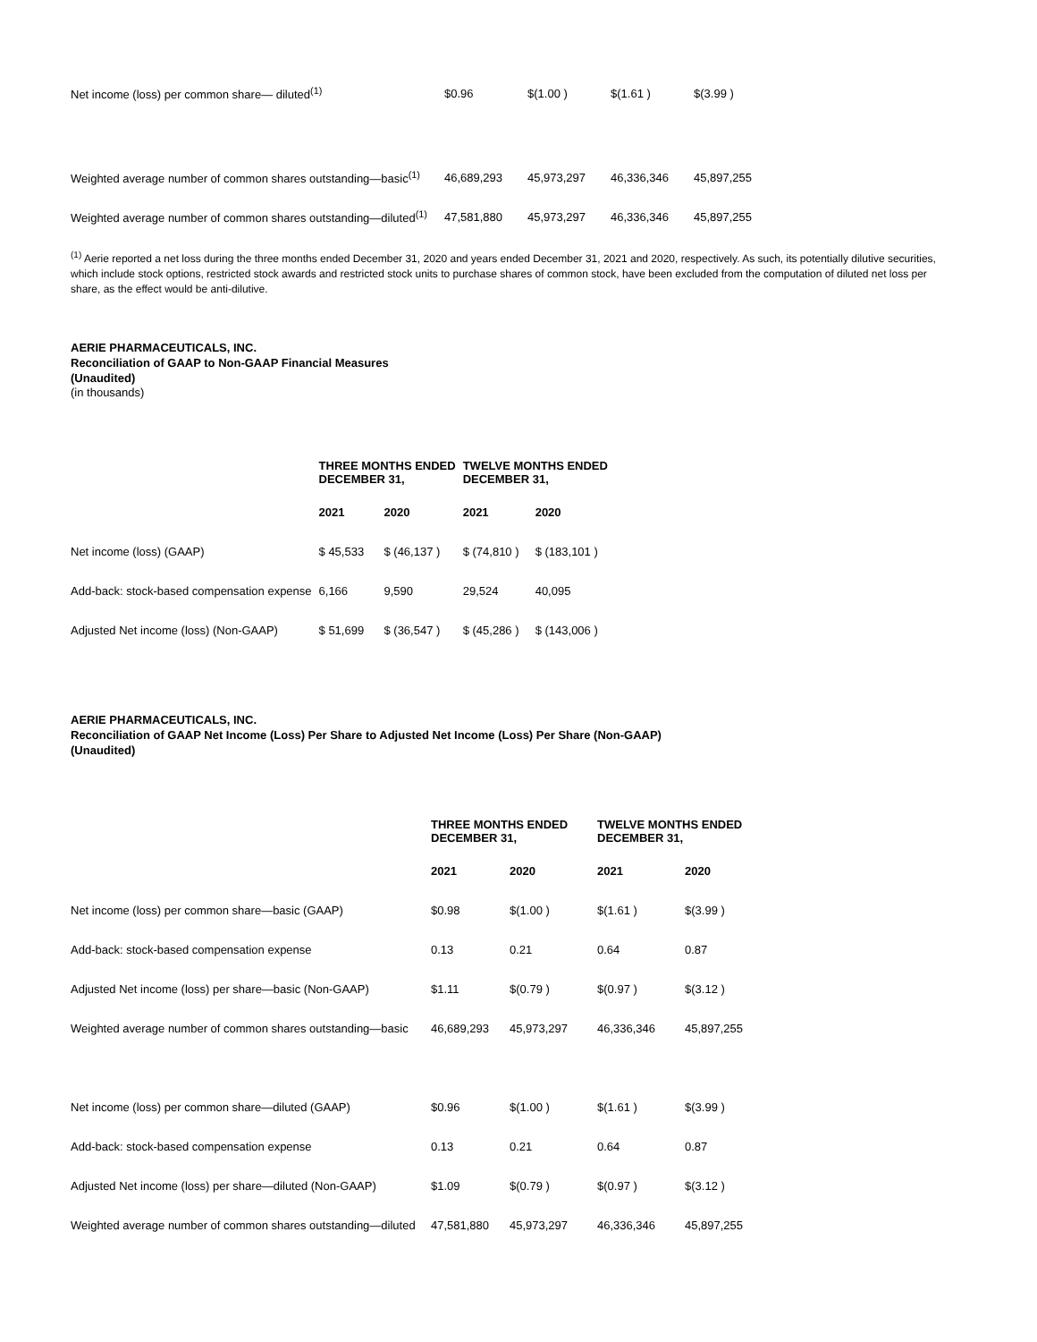| Net income (loss) per common share— diluted<sup>(1)</sup> | $0.96 | $(1.00 ) | $(1.61 ) | $(3.99 ) |
| Weighted average number of common shares outstanding—basic<sup>(1)</sup> | 46,689,293 | 45,973,297 | 46,336,346 | 45,897,255 |
| Weighted average number of common shares outstanding—diluted<sup>(1)</sup> | 47,581,880 | 45,973,297 | 46,336,346 | 45,897,255 |
<sup>(1)</sup> Aerie reported a net loss during the three months ended December 31, 2020 and years ended December 31, 2021 and 2020, respectively. As such, its potentially dilutive securities, which include stock options, restricted stock awards and restricted stock units to purchase shares of common stock, have been excluded from the computation of diluted net loss per share, as the effect would be anti-dilutive.
AERIE PHARMACEUTICALS, INC.
Reconciliation of GAAP to Non-GAAP Financial Measures
(Unaudited)
(in thousands)
| | THREE MONTHS ENDED DECEMBER 31, | | TWELVE MONTHS ENDED DECEMBER 31, | |
| --- | --- | --- | --- | --- |
| | 2021 | 2020 | 2021 | 2020 |
| Net income (loss) (GAAP) | $ 45,533 | $ (46,137 ) | $ (74,810 ) | $ (183,101 ) |
| Add-back: stock-based compensation expense | 6,166 | 9,590 | 29,524 | 40,095 |
| Adjusted Net income (loss) (Non-GAAP) | $ 51,699 | $ (36,547 ) | $ (45,286 ) | $ (143,006 ) |
AERIE PHARMACEUTICALS, INC.
Reconciliation of GAAP Net Income (Loss) Per Share to Adjusted Net Income (Loss) Per Share (Non-GAAP)
(Unaudited)
| | THREE MONTHS ENDED DECEMBER 31, | | TWELVE MONTHS ENDED DECEMBER 31, | |
| --- | --- | --- | --- | --- |
| | 2021 | 2020 | 2021 | 2020 |
| Net income (loss) per common share—basic (GAAP) | $0.98 | $(1.00 ) | $(1.61 ) | $(3.99 ) |
| Add-back: stock-based compensation expense | 0.13 | 0.21 | 0.64 | 0.87 |
| Adjusted Net income (loss) per share—basic (Non-GAAP) | $1.11 | $(0.79 ) | $(0.97 ) | $(3.12 ) |
| Weighted average number of common shares outstanding—basic | 46,689,293 | 45,973,297 | 46,336,346 | 45,897,255 |
| Net income (loss) per common share—diluted (GAAP) | $0.96 | $(1.00 ) | $(1.61 ) | $(3.99 ) |
| Add-back: stock-based compensation expense | 0.13 | 0.21 | 0.64 | 0.87 |
| Adjusted Net income (loss) per share—diluted (Non-GAAP) | $1.09 | $(0.79 ) | $(0.97 ) | $(3.12 ) |
| Weighted average number of common shares outstanding—diluted | 47,581,880 | 45,973,297 | 46,336,346 | 45,897,255 |